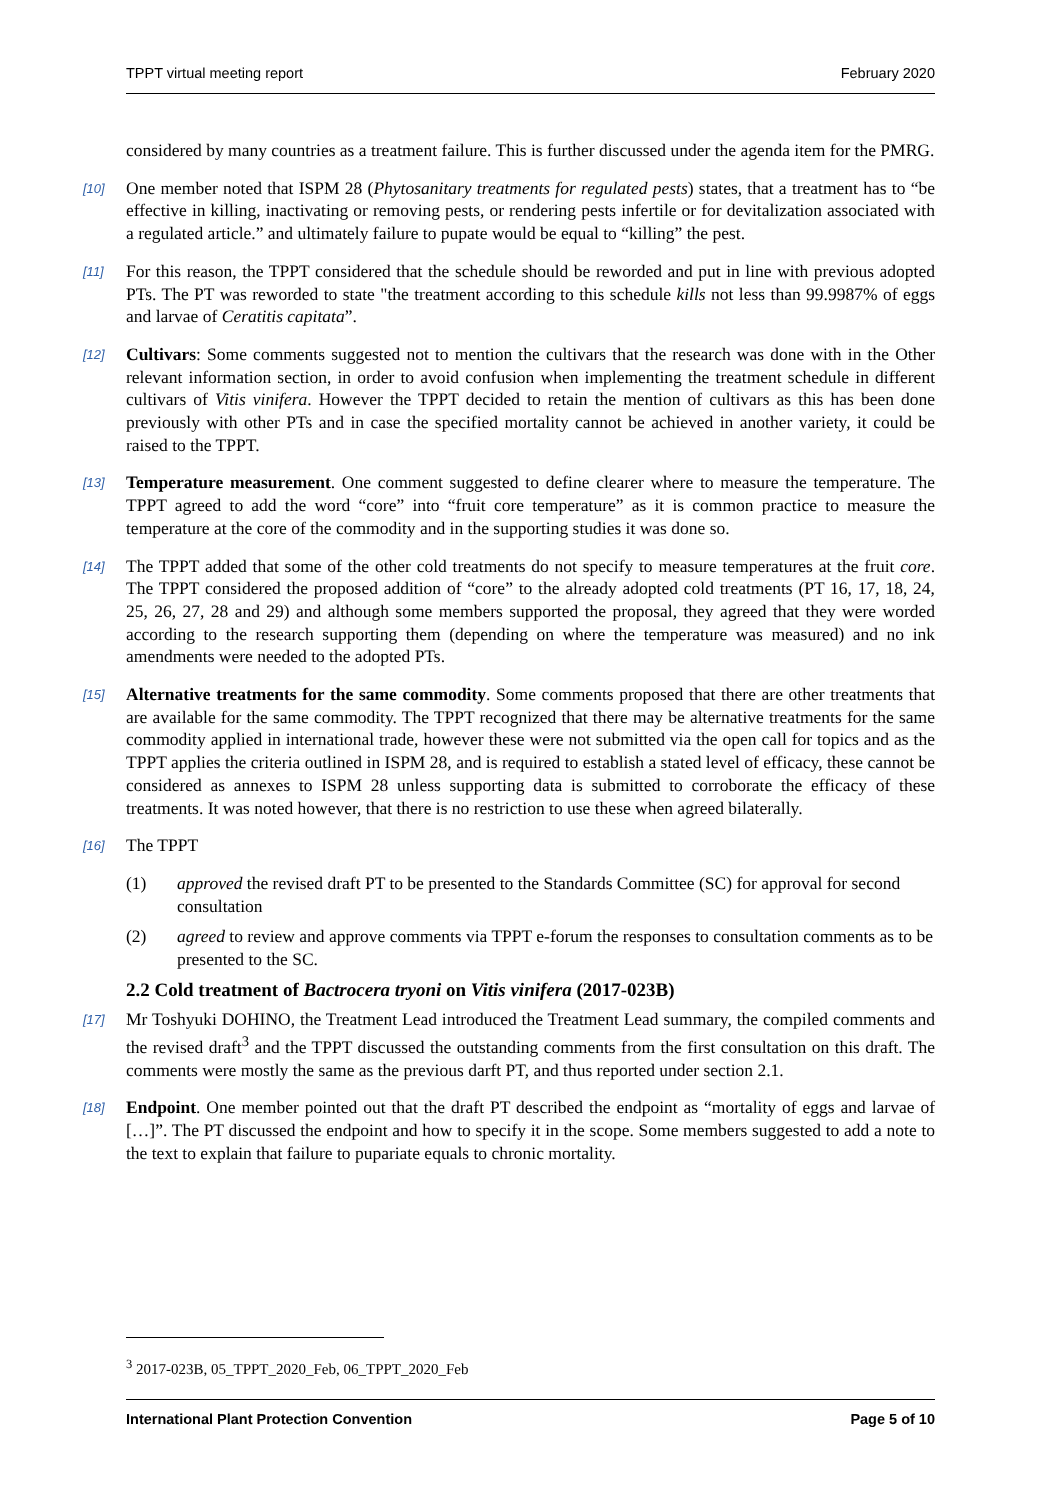TPPT virtual meeting report February 2020
considered by many countries as a treatment failure. This is further discussed under the agenda item for the PMRG.
[10] One member noted that ISPM 28 (Phytosanitary treatments for regulated pests) states, that a treatment has to “be effective in killing, inactivating or removing pests, or rendering pests infertile or for devitalization associated with a regulated article.” and ultimately failure to pupate would be equal to “killing” the pest.
[11] For this reason, the TPPT considered that the schedule should be reworded and put in line with previous adopted PTs. The PT was reworded to state "the treatment according to this schedule kills not less than 99.9987% of eggs and larvae of Ceratitis capitata”.
[12] Cultivars: Some comments suggested not to mention the cultivars that the research was done with in the Other relevant information section, in order to avoid confusion when implementing the treatment schedule in different cultivars of Vitis vinifera. However the TPPT decided to retain the mention of cultivars as this has been done previously with other PTs and in case the specified mortality cannot be achieved in another variety, it could be raised to the TPPT.
[13] Temperature measurement. One comment suggested to define clearer where to measure the temperature. The TPPT agreed to add the word “core” into “fruit core temperature” as it is common practice to measure the temperature at the core of the commodity and in the supporting studies it was done so.
[14] The TPPT added that some of the other cold treatments do not specify to measure temperatures at the fruit core. The TPPT considered the proposed addition of “core” to the already adopted cold treatments (PT 16, 17, 18, 24, 25, 26, 27, 28 and 29) and although some members supported the proposal, they agreed that they were worded according to the research supporting them (depending on where the temperature was measured) and no ink amendments were needed to the adopted PTs.
[15] Alternative treatments for the same commodity. Some comments proposed that there are other treatments that are available for the same commodity. The TPPT recognized that there may be alternative treatments for the same commodity applied in international trade, however these were not submitted via the open call for topics and as the TPPT applies the criteria outlined in ISPM 28, and is required to establish a stated level of efficacy, these cannot be considered as annexes to ISPM 28 unless supporting data is submitted to corroborate the efficacy of these treatments. It was noted however, that there is no restriction to use these when agreed bilaterally.
[16] The TPPT
(1) approved the revised draft PT to be presented to the Standards Committee (SC) for approval for second consultation
(2) agreed to review and approve comments via TPPT e-forum the responses to consultation comments as to be presented to the SC.
2.2 Cold treatment of Bactrocera tryoni on Vitis vinifera (2017-023B)
[17] Mr Toshyuki DOHINO, the Treatment Lead introduced the Treatment Lead summary, the compiled comments and the revised draft<sup>3</sup> and the TPPT discussed the outstanding comments from the first consultation on this draft. The comments were mostly the same as the previous darft PT, and thus reported under section 2.1.
[18] Endpoint. One member pointed out that the draft PT described the endpoint as “mortality of eggs and larvae of […]”. The PT discussed the endpoint and how to specify it in the scope. Some members suggested to add a note to the text to explain that failure to pupariate equals to chronic mortality.
<sup>3</sup> 2017-023B, 05_TPPT_2020_Feb, 06_TPPT_2020_Feb
International Plant Protection Convention Page 5 of 10